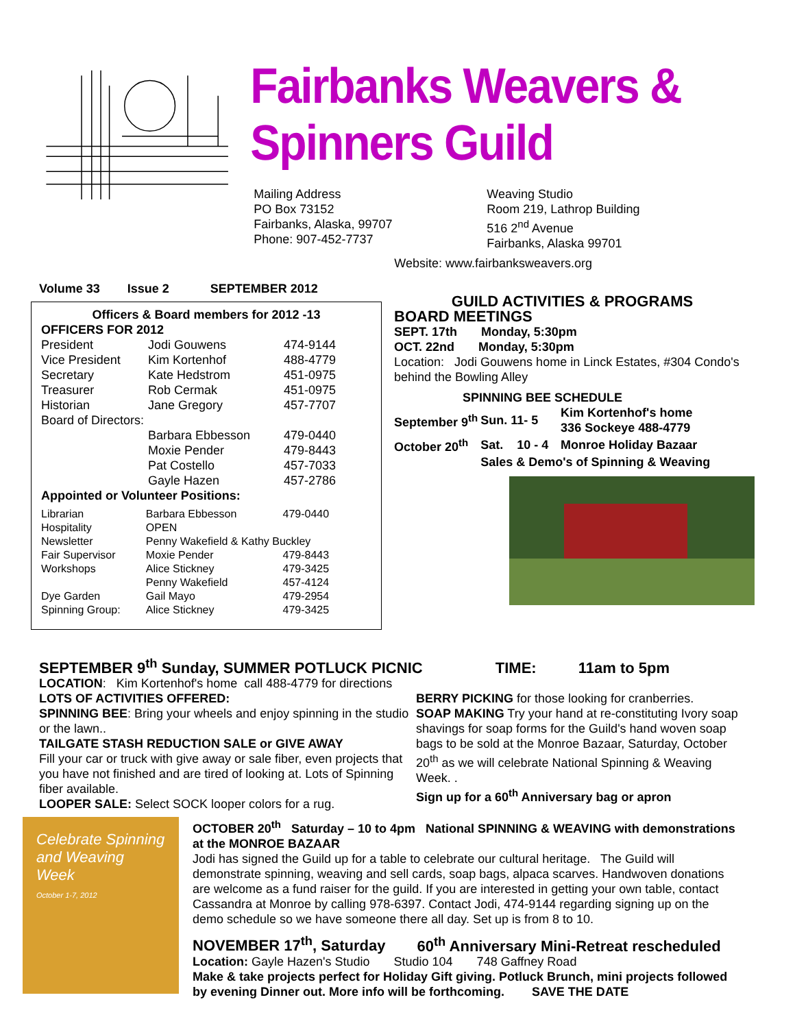Fairbanks Weavers & Spinners Guild
Mailing Address
PO Box 73152
Fairbanks, Alaska, 99707
Phone: 907-452-7737
Weaving Studio
Room 219, Lathrop Building
516 2<sup>nd</sup> Avenue
Fairbanks, Alaska 99701
Website: www.fairbanksweavers.org
Volume 33 Issue 2 SEPTEMBER 2012
Officers & Board members for 2012 -13
| OFFICERS FOR 2012 | | |
| President | Jodi Gouwens | 474-9144 |
| Vice President | Kim Kortenhof | 488-4779 |
| Secretary | Kate Hedstrom | 451-0975 |
| Treasurer | Rob Cermak | 451-0975 |
| Historian | Jane Gregory | 457-7707 |
| Board of Directors: | | |
| | Barbara Ebbesson | 479-0440 |
| | Moxie Pender | 479-8443 |
| | Pat Costello | 457-7033 |
| | Gayle Hazen | 457-2786 |
| Appointed or Volunteer Positions: | | |
| Librarian | Barbara Ebbesson | 479-0440 |
| Hospitality | OPEN | |
| Newsletter | Penny Wakefield & Kathy Buckley | |
| Fair Supervisor | Moxie Pender | 479-8443 |
| Workshops | Alice Stickney | 479-3425 |
| | Penny Wakefield | 457-4124 |
| Dye Garden | Gail Mayo | 479-2954 |
| Spinning Group: | Alice Stickney | 479-3425 |
GUILD ACTIVITIES & PROGRAMS
BOARD MEETINGS
SEPT. 17th Monday, 5:30pm
OCT. 22nd Monday, 5:30pm
Location: Jodi Gouwens home in Linck Estates, #304 Condo's behind the Bowling Alley
SPINNING BEE SCHEDULE
| September 9<sup>th</sup> | Sun. 11- 5 | Kim Kortenhof's home 336 Sockeye 488-4779 |
| October 20<sup>th</sup> | Sat. 10 - 4 | Monroe Holiday Bazaar |
| | Sales & Demo's of Spinning & Weaving | |
SEPTEMBER 9<sup>th</sup> Sunday, SUMMER POTLUCK PICNIC TIME: 11am to 5pm
LOCATION: Kim Kortenhof's home call 488-4779 for directions
LOTS OF ACTIVITIES OFFERED:
SPINNING BEE: Bring your wheels and enjoy spinning in the studio or the lawn..
TAILGATE STASH REDUCTION SALE or GIVE AWAY
Fill your car or truck with give away or sale fiber, even projects that you have not finished and are tired of looking at. Lots of Spinning fiber available.
LOOPER SALE: Select SOCK looper colors for a rug.
BERRY PICKING for those looking for cranberries.
SOAP MAKING Try your hand at re-constituting Ivory soap shavings for soap forms for the Guild's hand woven soap bags to be sold at the Monroe Bazaar, Saturday, October 20<sup>th</sup> as we will celebrate National Spinning & Weaving Week. .
Sign up for a 60<sup>th</sup> Anniversary bag or apron
Celebrate Spinning and Weaving Week
October 1-7, 2012
OCTOBER 20<sup>th</sup> Saturday – 10 to 4pm National SPINNING & WEAVING with demonstrations at the MONROE BAZAAR
Jodi has signed the Guild up for a table to celebrate our cultural heritage. The Guild will demonstrate spinning, weaving and sell cards, soap bags, alpaca scarves. Handwoven donations are welcome as a fund raiser for the guild. If you are interested in getting your own table, contact Cassandra at Monroe by calling 978-6397. Contact Jodi, 474-9144 regarding signing up on the demo schedule so we have someone there all day. Set up is from 8 to 10.
NOVEMBER 17<sup>th</sup>, Saturday 60<sup>th</sup> Anniversary Mini-Retreat rescheduled
Location: Gayle Hazen's Studio Studio 104 748 Gaffney Road
Make & take projects perfect for Holiday Gift giving. Potluck Brunch, mini projects followed by evening Dinner out. More info will be forthcoming. SAVE THE DATE